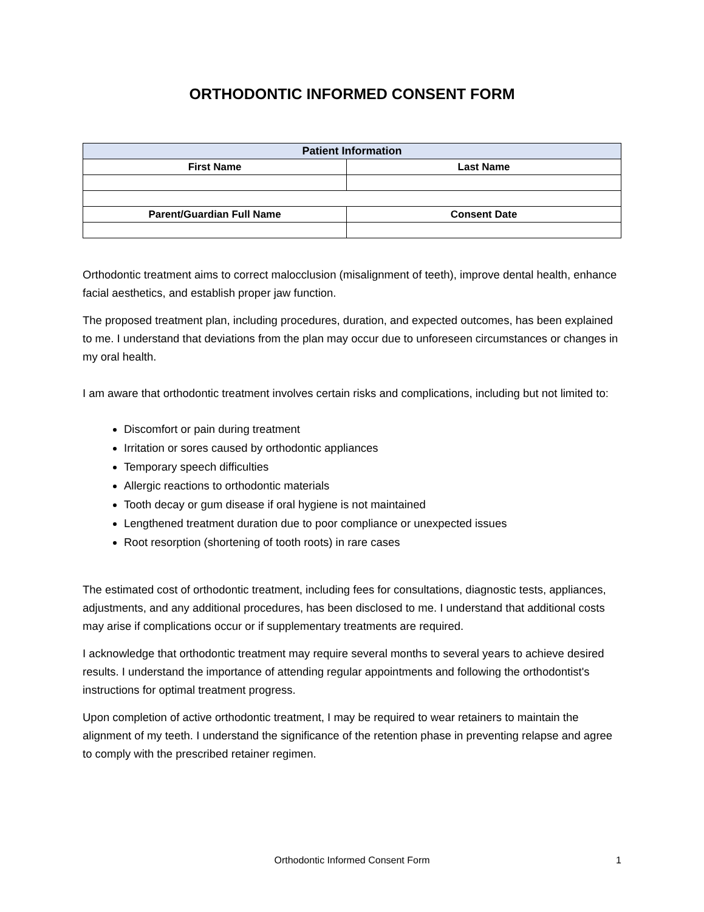ORTHODONTIC INFORMED CONSENT FORM
| Patient Information | |
| --- | --- |
| First Name | Last Name |
| Parent/Guardian Full Name | Consent Date |
Orthodontic treatment aims to correct malocclusion (misalignment of teeth), improve dental health, enhance facial aesthetics, and establish proper jaw function.
The proposed treatment plan, including procedures, duration, and expected outcomes, has been explained to me. I understand that deviations from the plan may occur due to unforeseen circumstances or changes in my oral health.
I am aware that orthodontic treatment involves certain risks and complications, including but not limited to:
Discomfort or pain during treatment
Irritation or sores caused by orthodontic appliances
Temporary speech difficulties
Allergic reactions to orthodontic materials
Tooth decay or gum disease if oral hygiene is not maintained
Lengthened treatment duration due to poor compliance or unexpected issues
Root resorption (shortening of tooth roots) in rare cases
The estimated cost of orthodontic treatment, including fees for consultations, diagnostic tests, appliances, adjustments, and any additional procedures, has been disclosed to me. I understand that additional costs may arise if complications occur or if supplementary treatments are required.
I acknowledge that orthodontic treatment may require several months to several years to achieve desired results. I understand the importance of attending regular appointments and following the orthodontist's instructions for optimal treatment progress.
Upon completion of active orthodontic treatment, I may be required to wear retainers to maintain the alignment of my teeth. I understand the significance of the retention phase in preventing relapse and agree to comply with the prescribed retainer regimen.
Orthodontic Informed Consent Form 1